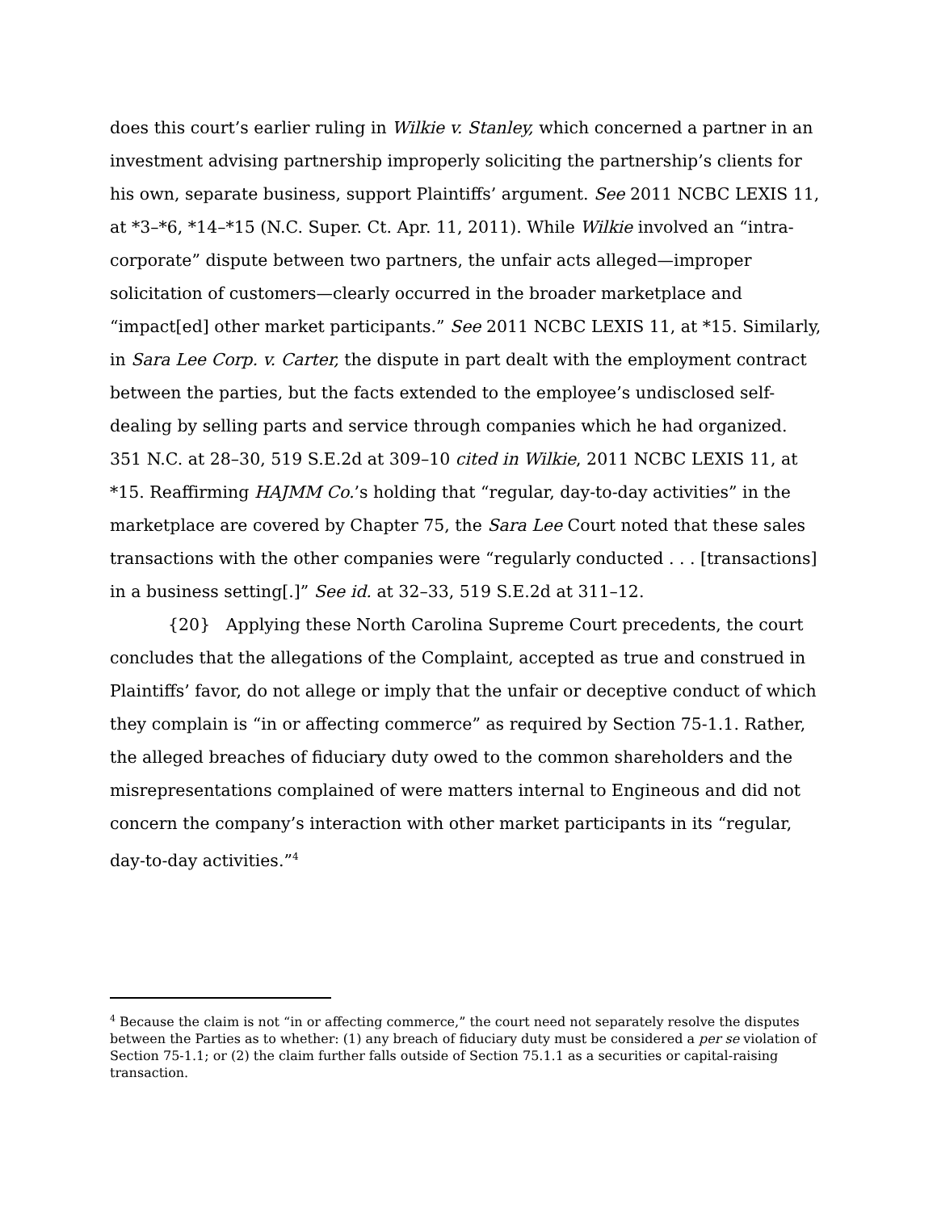does this court’s earlier ruling in Wilkie v. Stanley, which concerned a partner in an investment advising partnership improperly soliciting the partnership’s clients for his own, separate business, support Plaintiffs’ argument. See 2011 NCBC LEXIS 11, at *3–*6, *14–*15 (N.C. Super. Ct. Apr. 11, 2011). While Wilkie involved an “intra-corporate” dispute between two partners, the unfair acts alleged—improper solicitation of customers—clearly occurred in the broader marketplace and “impact[ed] other market participants.” See 2011 NCBC LEXIS 11, at *15. Similarly, in Sara Lee Corp. v. Carter, the dispute in part dealt with the employment contract between the parties, but the facts extended to the employee’s undisclosed self-dealing by selling parts and service through companies which he had organized. 351 N.C. at 28–30, 519 S.E.2d at 309–10 cited in Wilkie, 2011 NCBC LEXIS 11, at *15. Reaffirming HAJMM Co.’s holding that “regular, day-to-day activities” in the marketplace are covered by Chapter 75, the Sara Lee Court noted that these sales transactions with the other companies were “regularly conducted . . . [transactions] in a business setting[.]” See id. at 32–33, 519 S.E.2d at 311–12.
{20} Applying these North Carolina Supreme Court precedents, the court concludes that the allegations of the Complaint, accepted as true and construed in Plaintiffs’ favor, do not allege or imply that the unfair or deceptive conduct of which they complain is “in or affecting commerce” as required by Section 75-1.1. Rather, the alleged breaches of fiduciary duty owed to the common shareholders and the misrepresentations complained of were matters internal to Engineous and did not concern the company’s interaction with other market participants in its “regular, day-to-day activities.”<sup>4</sup>
<sup>4</sup> Because the claim is not “in or affecting commerce,” the court need not separately resolve the disputes between the Parties as to whether: (1) any breach of fiduciary duty must be considered a per se violation of Section 75-1.1; or (2) the claim further falls outside of Section 75.1.1 as a securities or capital-raising transaction.